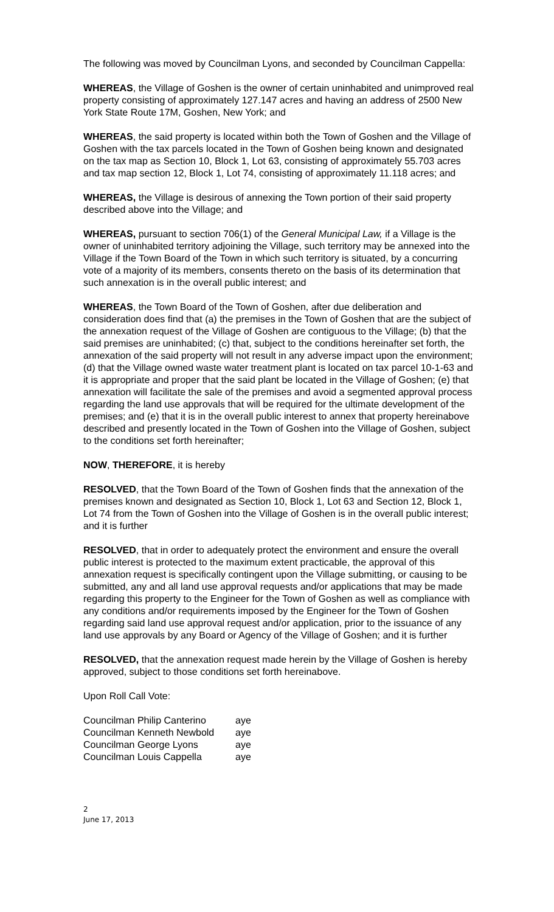The following was moved by Councilman Lyons, and seconded by Councilman Cappella:
WHEREAS, the Village of Goshen is the owner of certain uninhabited and unimproved real property consisting of approximately 127.147 acres and having an address of 2500 New York State Route 17M, Goshen, New York; and
WHEREAS, the said property is located within both the Town of Goshen and the Village of Goshen with the tax parcels located in the Town of Goshen being known and designated on the tax map as Section 10, Block 1, Lot 63, consisting of approximately 55.703 acres and tax map section 12, Block 1, Lot 74, consisting of approximately 11.118 acres; and
WHEREAS, the Village is desirous of annexing the Town portion of their said property described above into the Village; and
WHEREAS, pursuant to section 706(1) of the General Municipal Law, if a Village is the owner of uninhabited territory adjoining the Village, such territory may be annexed into the Village if the Town Board of the Town in which such territory is situated, by a concurring vote of a majority of its members, consents thereto on the basis of its determination that such annexation is in the overall public interest; and
WHEREAS, the Town Board of the Town of Goshen, after due deliberation and consideration does find that (a) the premises in the Town of Goshen that are the subject of the annexation request of the Village of Goshen are contiguous to the Village; (b) that the said premises are uninhabited; (c) that, subject to the conditions hereinafter set forth, the annexation of the said property will not result in any adverse impact upon the environment; (d) that the Village owned waste water treatment plant is located on tax parcel 10-1-63 and it is appropriate and proper that the said plant be located in the Village of Goshen; (e) that annexation will facilitate the sale of the premises and avoid a segmented approval process regarding the land use approvals that will be required for the ultimate development of the premises; and (e) that it is in the overall public interest to annex that property hereinabove described and presently located in the Town of Goshen into the Village of Goshen, subject to the conditions set forth hereinafter;
NOW, THEREFORE, it is hereby
RESOLVED, that the Town Board of the Town of Goshen finds that the annexation of the premises known and designated as Section 10, Block 1, Lot 63 and Section 12, Block 1, Lot 74 from the Town of Goshen into the Village of Goshen is in the overall public interest; and it is further
RESOLVED, that in order to adequately protect the environment and ensure the overall public interest is protected to the maximum extent practicable, the approval of this annexation request is specifically contingent upon the Village submitting, or causing to be submitted, any and all land use approval requests and/or applications that may be made regarding this property to the Engineer for the Town of Goshen as well as compliance with any conditions and/or requirements imposed by the Engineer for the Town of Goshen regarding said land use approval request and/or application, prior to the issuance of any land use approvals by any Board or Agency of the Village of Goshen; and it is further
RESOLVED, that the annexation request made herein by the Village of Goshen is hereby approved, subject to those conditions set forth hereinabove.
Upon Roll Call Vote:
| Councilman Philip Canterino | aye |
| Councilman Kenneth Newbold | aye |
| Councilman George Lyons | aye |
| Councilman Louis Cappella | aye |
2
June 17, 2013